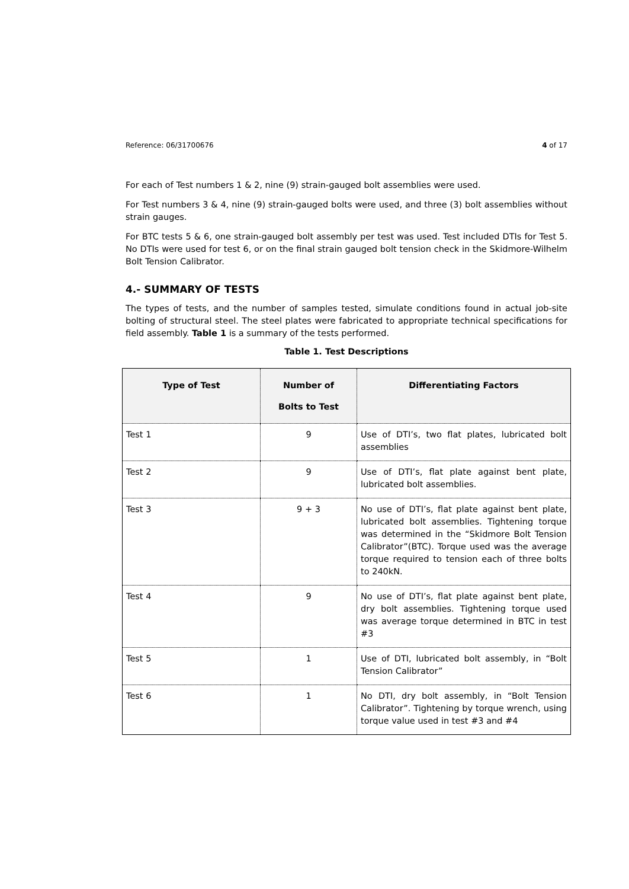Reference: 06/31700676 4 of 17
For each of Test numbers 1 & 2, nine (9) strain-gauged bolt assemblies were used.
For Test numbers 3 & 4, nine (9) strain-gauged bolts were used, and three (3) bolt assemblies without strain gauges.
For BTC tests 5 & 6, one strain-gauged bolt assembly per test was used. Test included DTIs for Test 5. No DTIs were used for test 6, or on the final strain gauged bolt tension check in the Skidmore-Wilhelm Bolt Tension Calibrator.
4.- SUMMARY OF TESTS
The types of tests, and the number of samples tested, simulate conditions found in actual job-site bolting of structural steel. The steel plates were fabricated to appropriate technical specifications for field assembly. Table 1 is a summary of the tests performed.
Table 1. Test Descriptions
| Type of Test | Number of Bolts to Test | Differentiating Factors |
| --- | --- | --- |
| Test 1 | 9 | Use of DTI’s, two flat plates, lubricated bolt assemblies |
| Test 2 | 9 | Use of DTI’s, flat plate against bent plate, lubricated bolt assemblies. |
| Test 3 | 9 + 3 | No use of DTI’s, flat plate against bent plate, lubricated bolt assemblies. Tightening torque was determined in the “Skidmore Bolt Tension Calibrator”(BTC). Torque used was the average torque required to tension each of three bolts to 240kN. |
| Test 4 | 9 | No use of DTI’s, flat plate against bent plate, dry bolt assemblies. Tightening torque used was average torque determined in BTC in test #3 |
| Test 5 | 1 | Use of DTI, lubricated bolt assembly, in “Bolt Tension Calibrator” |
| Test 6 | 1 | No DTI, dry bolt assembly, in “Bolt Tension Calibrator”. Tightening by torque wrench, using torque value used in test #3 and #4 |